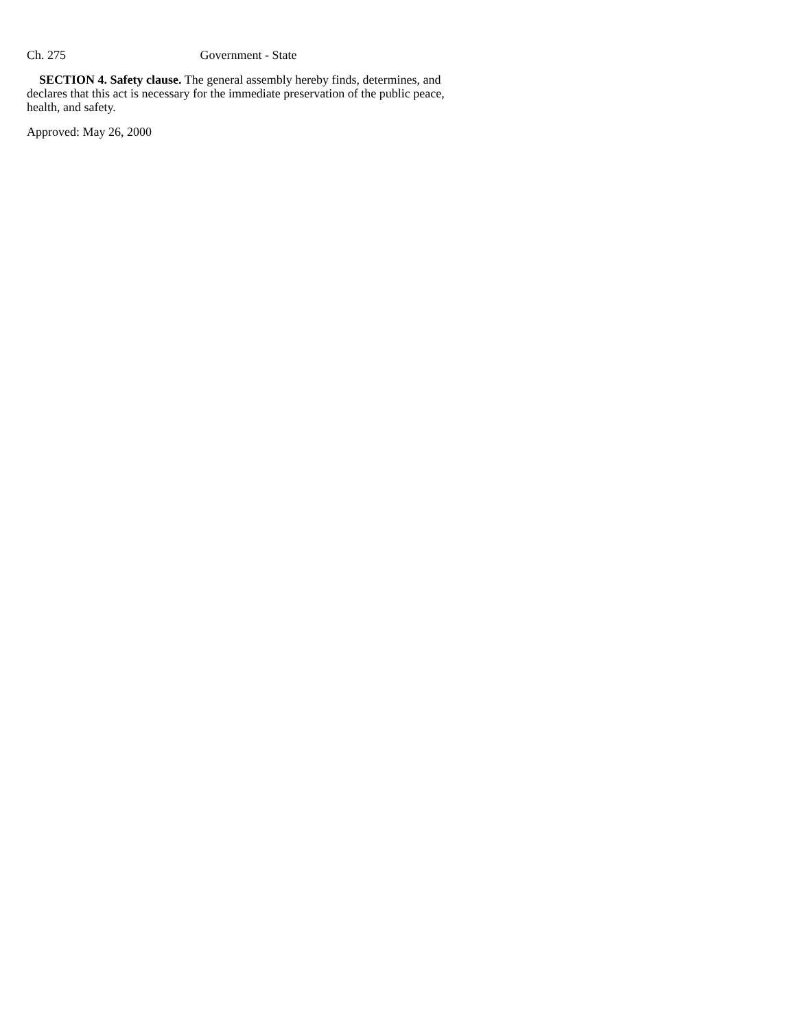Ch. 275 Government - State
SECTION 4. Safety clause. The general assembly hereby finds, determines, and declares that this act is necessary for the immediate preservation of the public peace, health, and safety.
Approved: May 26, 2000